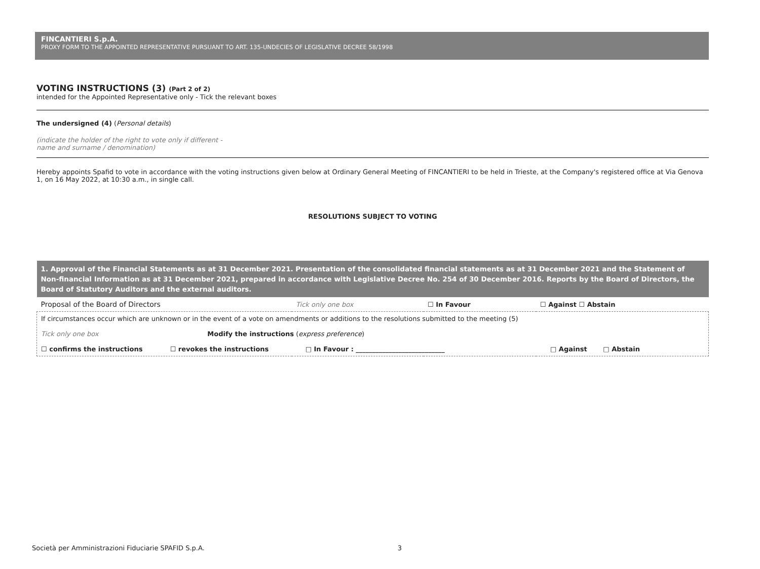FINCANTIERI S.p.A.
PROXY FORM TO THE APPOINTED REPRESENTATIVE PURSUANT TO ART. 135-UNDECIES OF LEGISLATIVE DECREE 58/1998
VOTING INSTRUCTIONS (3) (Part 2 of 2)
intended for the Appointed Representative only - Tick the relevant boxes
The undersigned (4) (Personal details)
(indicate the holder of the right to vote only if different -
name and surname / denomination)
Hereby appoints Spafid to vote in accordance with the voting instructions given below at Ordinary General Meeting of FINCANTIERI to be held in Trieste, at the Company's registered office at Via Genova 1, on 16 May 2022, at 10:30 a.m., in single call.
RESOLUTIONS SUBJECT TO VOTING
| 1. Approval of the Financial Statements as at 31 December 2021. Presentation of the consolidated financial statements as at 31 December 2021 and the Statement of Non-financial Information as at 31 December 2021, prepared in accordance with Legislative Decree No. 254 of 30 December 2016. Reports by the Board of Directors, the Board of Statutory Auditors and the external auditors. | | | |
| Proposal of the Board of Directors | Tick only one box | ☐ In Favour | ☐ Against ☐ Abstain |
| If circumstances occur which are unknown or in the event of a vote on amendments or additions to the resolutions submitted to the meeting (5) Tick only one box Modify the instructions ( express preference ) ☐ confirms the instructions ☐ revokes the instructions □ In Favour : ___________________________ □ Against □ Abstain | | | |
Società per Amministrazioni Fiduciarie SPAFID S.p.A. 3